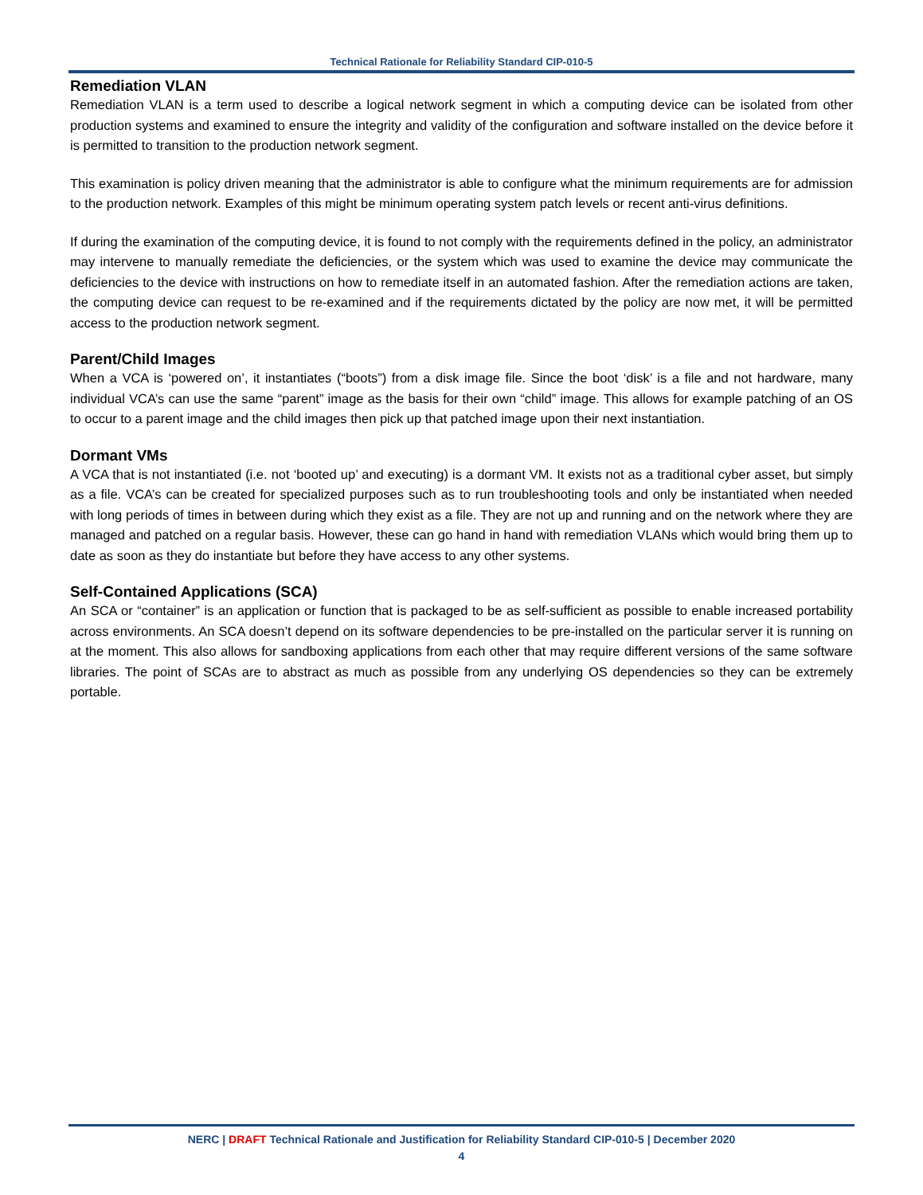Technical Rationale for Reliability Standard CIP-010-5
Remediation VLAN
Remediation VLAN is a term used to describe a logical network segment in which a computing device can be isolated from other production systems and examined to ensure the integrity and validity of the configuration and software installed on the device before it is permitted to transition to the production network segment.
This examination is policy driven meaning that the administrator is able to configure what the minimum requirements are for admission to the production network. Examples of this might be minimum operating system patch levels or recent anti-virus definitions.
If during the examination of the computing device, it is found to not comply with the requirements defined in the policy, an administrator may intervene to manually remediate the deficiencies, or the system which was used to examine the device may communicate the deficiencies to the device with instructions on how to remediate itself in an automated fashion. After the remediation actions are taken, the computing device can request to be re-examined and if the requirements dictated by the policy are now met, it will be permitted access to the production network segment.
Parent/Child Images
When a VCA is ‘powered on’, it instantiates (“boots”) from a disk image file. Since the boot ‘disk’ is a file and not hardware, many individual VCA’s can use the same “parent” image as the basis for their own “child” image. This allows for example patching of an OS to occur to a parent image and the child images then pick up that patched image upon their next instantiation.
Dormant VMs
A VCA that is not instantiated (i.e. not ‘booted up’ and executing) is a dormant VM. It exists not as a traditional cyber asset, but simply as a file. VCA’s can be created for specialized purposes such as to run troubleshooting tools and only be instantiated when needed with long periods of times in between during which they exist as a file. They are not up and running and on the network where they are managed and patched on a regular basis. However, these can go hand in hand with remediation VLANs which would bring them up to date as soon as they do instantiate but before they have access to any other systems.
Self-Contained Applications (SCA)
An SCA or “container” is an application or function that is packaged to be as self-sufficient as possible to enable increased portability across environments. An SCA doesn’t depend on its software dependencies to be pre-installed on the particular server it is running on at the moment. This also allows for sandboxing applications from each other that may require different versions of the same software libraries. The point of SCAs are to abstract as much as possible from any underlying OS dependencies so they can be extremely portable.
NERC | DRAFT Technical Rationale and Justification for Reliability Standard CIP-010-5 | December 2020
4